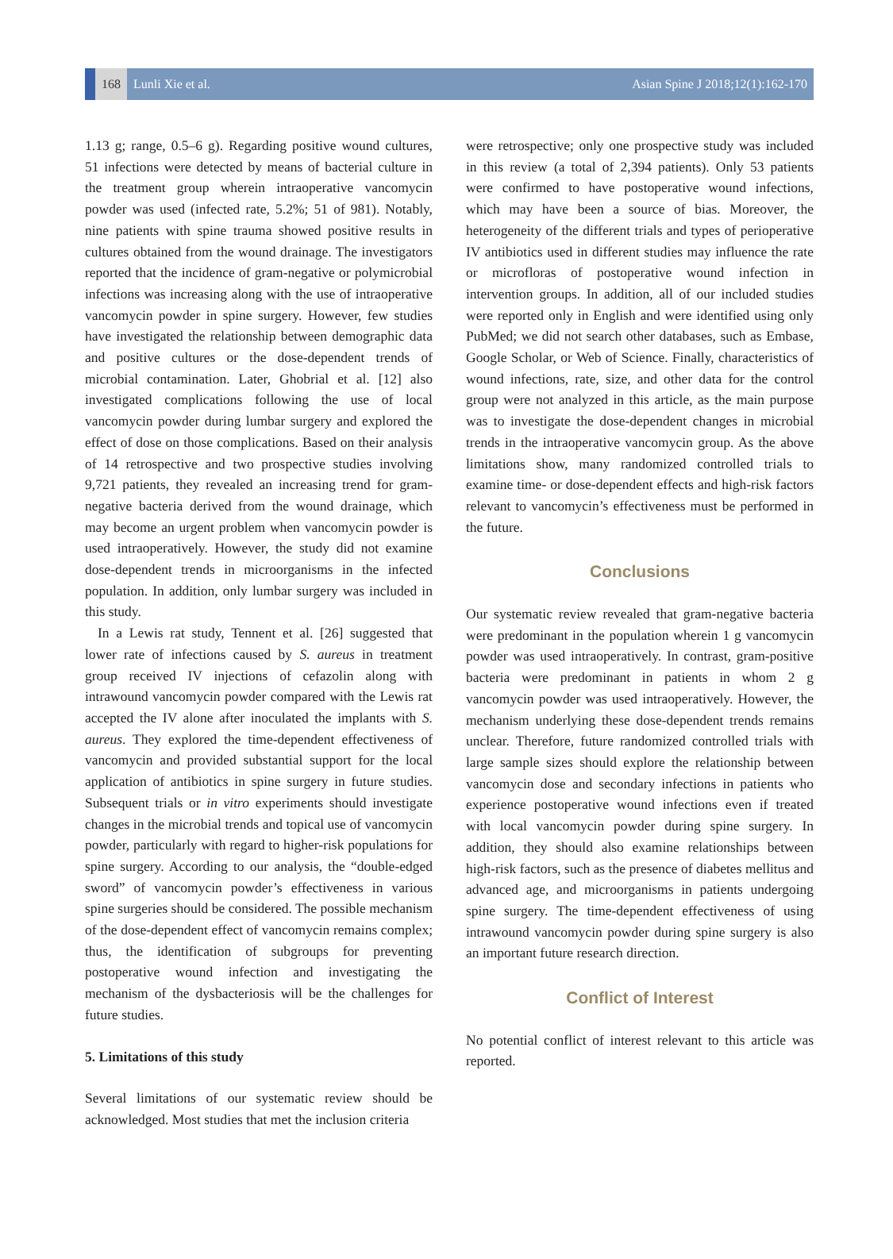168
Lunli Xie et al.
Asian Spine J 2018;12(1):162-170
1.13 g; range, 0.5–6 g). Regarding positive wound cultures, 51 infections were detected by means of bacterial culture in the treatment group wherein intraoperative vancomycin powder was used (infected rate, 5.2%; 51 of 981). Notably, nine patients with spine trauma showed positive results in cultures obtained from the wound drainage. The investigators reported that the incidence of gram-negative or polymicrobial infections was increasing along with the use of intraoperative vancomycin powder in spine surgery. However, few studies have investigated the relationship between demographic data and positive cultures or the dose-dependent trends of microbial contamination. Later, Ghobrial et al. [12] also investigated complications following the use of local vancomycin powder during lumbar surgery and explored the effect of dose on those complications. Based on their analysis of 14 retrospective and two prospective studies involving 9,721 patients, they revealed an increasing trend for gram-negative bacteria derived from the wound drainage, which may become an urgent problem when vancomycin powder is used intraoperatively. However, the study did not examine dose-dependent trends in microorganisms in the infected population. In addition, only lumbar surgery was included in this study.
In a Lewis rat study, Tennent et al. [26] suggested that lower rate of infections caused by S. aureus in treatment group received IV injections of cefazolin along with intrawound vancomycin powder compared with the Lewis rat accepted the IV alone after inoculated the implants with S. aureus. They explored the time-dependent effectiveness of vancomycin and provided substantial support for the local application of antibiotics in spine surgery in future studies. Subsequent trials or in vitro experiments should investigate changes in the microbial trends and topical use of vancomycin powder, particularly with regard to higher-risk populations for spine surgery. According to our analysis, the “double-edged sword” of vancomycin powder’s effectiveness in various spine surgeries should be considered. The possible mechanism of the dose-dependent effect of vancomycin remains complex; thus, the identification of subgroups for preventing postoperative wound infection and investigating the mechanism of the dysbacteriosis will be the challenges for future studies.
5. Limitations of this study
Several limitations of our systematic review should be acknowledged. Most studies that met the inclusion criteria
were retrospective; only one prospective study was included in this review (a total of 2,394 patients). Only 53 patients were confirmed to have postoperative wound infections, which may have been a source of bias. Moreover, the heterogeneity of the different trials and types of perioperative IV antibiotics used in different studies may influence the rate or microfloras of postoperative wound infection in intervention groups. In addition, all of our included studies were reported only in English and were identified using only PubMed; we did not search other databases, such as Embase, Google Scholar, or Web of Science. Finally, characteristics of wound infections, rate, size, and other data for the control group were not analyzed in this article, as the main purpose was to investigate the dose-dependent changes in microbial trends in the intraoperative vancomycin group. As the above limitations show, many randomized controlled trials to examine time- or dose-dependent effects and high-risk factors relevant to vancomycin’s effectiveness must be performed in the future.
Conclusions
Our systematic review revealed that gram-negative bacteria were predominant in the population wherein 1 g vancomycin powder was used intraoperatively. In contrast, gram-positive bacteria were predominant in patients in whom 2 g vancomycin powder was used intraoperatively. However, the mechanism underlying these dose-dependent trends remains unclear. Therefore, future randomized controlled trials with large sample sizes should explore the relationship between vancomycin dose and secondary infections in patients who experience postoperative wound infections even if treated with local vancomycin powder during spine surgery. In addition, they should also examine relationships between high-risk factors, such as the presence of diabetes mellitus and advanced age, and microorganisms in patients undergoing spine surgery. The time-dependent effectiveness of using intrawound vancomycin powder during spine surgery is also an important future research direction.
Conflict of Interest
No potential conflict of interest relevant to this article was reported.